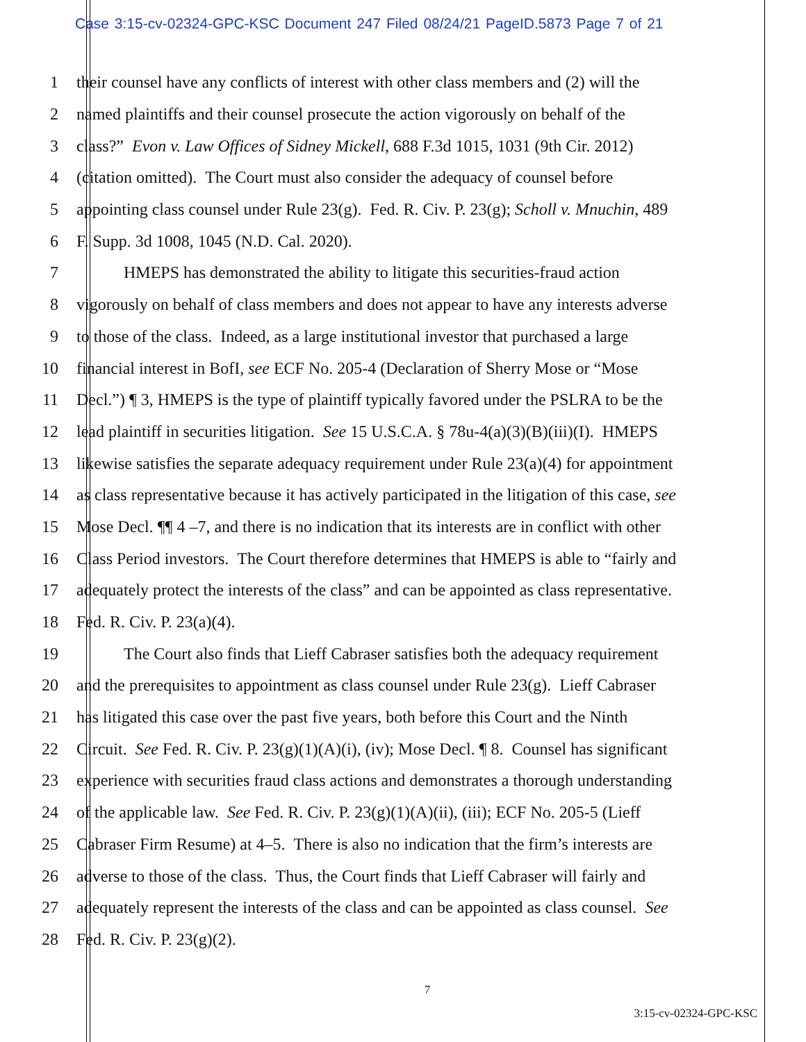Case 3:15-cv-02324-GPC-KSC Document 247 Filed 08/24/21 PageID.5873 Page 7 of 21
1 their counsel have any conflicts of interest with other class members and (2) will the
2 named plaintiffs and their counsel prosecute the action vigorously on behalf of the
3 class?” Evon v. Law Offices of Sidney Mickell, 688 F.3d 1015, 1031 (9th Cir. 2012)
4 (citation omitted). The Court must also consider the adequacy of counsel before
5 appointing class counsel under Rule 23(g). Fed. R. Civ. P. 23(g); Scholl v. Mnuchin, 489
6 F. Supp. 3d 1008, 1045 (N.D. Cal. 2020).
7 HMEPS has demonstrated the ability to litigate this securities-fraud action
8 vigorously on behalf of class members and does not appear to have any interests adverse
9 to those of the class. Indeed, as a large institutional investor that purchased a large
10 financial interest in BofI, see ECF No. 205-4 (Declaration of Sherry Mose or “Mose
11 Decl.”) ¶ 3, HMEPS is the type of plaintiff typically favored under the PSLRA to be the
12 lead plaintiff in securities litigation. See 15 U.S.C.A. § 78u-4(a)(3)(B)(iii)(I). HMEPS
13 likewise satisfies the separate adequacy requirement under Rule 23(a)(4) for appointment
14 as class representative because it has actively participated in the litigation of this case, see
15 Mose Decl. ¶¶ 4 –7, and there is no indication that its interests are in conflict with other
16 Class Period investors. The Court therefore determines that HMEPS is able to “fairly and
17 adequately protect the interests of the class” and can be appointed as class representative.
18 Fed. R. Civ. P. 23(a)(4).
19 The Court also finds that Lieff Cabraser satisfies both the adequacy requirement
20 and the prerequisites to appointment as class counsel under Rule 23(g). Lieff Cabraser
21 has litigated this case over the past five years, both before this Court and the Ninth
22 Circuit. See Fed. R. Civ. P. 23(g)(1)(A)(i), (iv); Mose Decl. ¶ 8. Counsel has significant
23 experience with securities fraud class actions and demonstrates a thorough understanding
24 of the applicable law. See Fed. R. Civ. P. 23(g)(1)(A)(ii), (iii); ECF No. 205-5 (Lieff
25 Cabraser Firm Resume) at 4–5. There is also no indication that the firm’s interests are
26 adverse to those of the class. Thus, the Court finds that Lieff Cabraser will fairly and
27 adequately represent the interests of the class and can be appointed as class counsel. See
28 Fed. R. Civ. P. 23(g)(2).
7
3:15-cv-02324-GPC-KSC